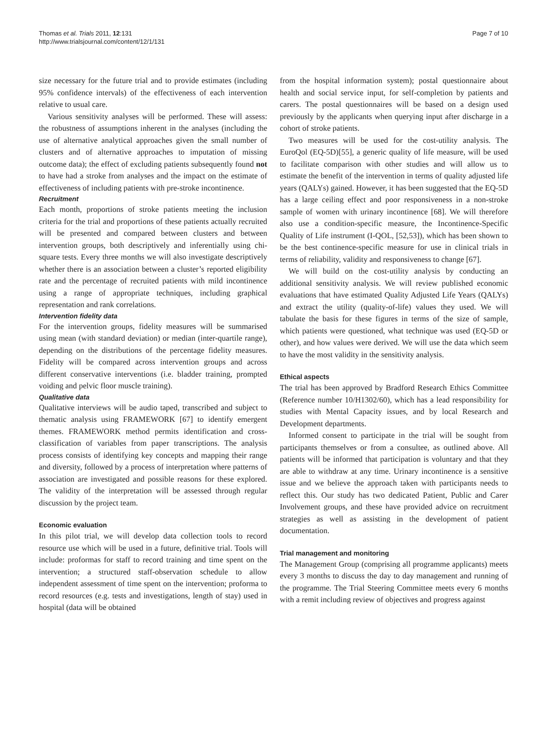Thomas et al. Trials 2011, 12:131
http://www.trialsjournal.com/content/12/1/131
Page 7 of 10
size necessary for the future trial and to provide estimates (including 95% confidence intervals) of the effectiveness of each intervention relative to usual care.
Various sensitivity analyses will be performed. These will assess: the robustness of assumptions inherent in the analyses (including the use of alternative analytical approaches given the small number of clusters and of alternative approaches to imputation of missing outcome data); the effect of excluding patients subsequently found not to have had a stroke from analyses and the impact on the estimate of effectiveness of including patients with pre-stroke incontinence.
Recruitment
Each month, proportions of stroke patients meeting the inclusion criteria for the trial and proportions of these patients actually recruited will be presented and compared between clusters and between intervention groups, both descriptively and inferentially using chi-square tests. Every three months we will also investigate descriptively whether there is an association between a cluster’s reported eligibility rate and the percentage of recruited patients with mild incontinence using a range of appropriate techniques, including graphical representation and rank correlations.
Intervention fidelity data
For the intervention groups, fidelity measures will be summarised using mean (with standard deviation) or median (inter-quartile range), depending on the distributions of the percentage fidelity measures. Fidelity will be compared across intervention groups and across different conservative interventions (i.e. bladder training, prompted voiding and pelvic floor muscle training).
Qualitative data
Qualitative interviews will be audio taped, transcribed and subject to thematic analysis using FRAMEWORK [67] to identify emergent themes. FRAMEWORK method permits identification and cross-classification of variables from paper transcriptions. The analysis process consists of identifying key concepts and mapping their range and diversity, followed by a process of interpretation where patterns of association are investigated and possible reasons for these explored. The validity of the interpretation will be assessed through regular discussion by the project team.
Economic evaluation
In this pilot trial, we will develop data collection tools to record resource use which will be used in a future, definitive trial. Tools will include: proformas for staff to record training and time spent on the intervention; a structured staff-observation schedule to allow independent assessment of time spent on the intervention; proforma to record resources (e.g. tests and investigations, length of stay) used in hospital (data will be obtained
from the hospital information system); postal questionnaire about health and social service input, for self-completion by patients and carers. The postal questionnaires will be based on a design used previously by the applicants when querying input after discharge in a cohort of stroke patients.
Two measures will be used for the cost-utility analysis. The EuroQol (EQ-5D)[55], a generic quality of life measure, will be used to facilitate comparison with other studies and will allow us to estimate the benefit of the intervention in terms of quality adjusted life years (QALYs) gained. However, it has been suggested that the EQ-5D has a large ceiling effect and poor responsiveness in a non-stroke sample of women with urinary incontinence [68]. We will therefore also use a condition-specific measure, the Incontinence-Specific Quality of Life instrument (I-QOL, [52,53]), which has been shown to be the best continence-specific measure for use in clinical trials in terms of reliability, validity and responsiveness to change [67].
We will build on the cost-utility analysis by conducting an additional sensitivity analysis. We will review published economic evaluations that have estimated Quality Adjusted Life Years (QALYs) and extract the utility (quality-of-life) values they used. We will tabulate the basis for these figures in terms of the size of sample, which patients were questioned, what technique was used (EQ-5D or other), and how values were derived. We will use the data which seem to have the most validity in the sensitivity analysis.
Ethical aspects
The trial has been approved by Bradford Research Ethics Committee (Reference number 10/H1302/60), which has a lead responsibility for studies with Mental Capacity issues, and by local Research and Development departments.
Informed consent to participate in the trial will be sought from participants themselves or from a consultee, as outlined above. All patients will be informed that participation is voluntary and that they are able to withdraw at any time. Urinary incontinence is a sensitive issue and we believe the approach taken with participants needs to reflect this. Our study has two dedicated Patient, Public and Carer Involvement groups, and these have provided advice on recruitment strategies as well as assisting in the development of patient documentation.
Trial management and monitoring
The Management Group (comprising all programme applicants) meets every 3 months to discuss the day to day management and running of the programme. The Trial Steering Committee meets every 6 months with a remit including review of objectives and progress against